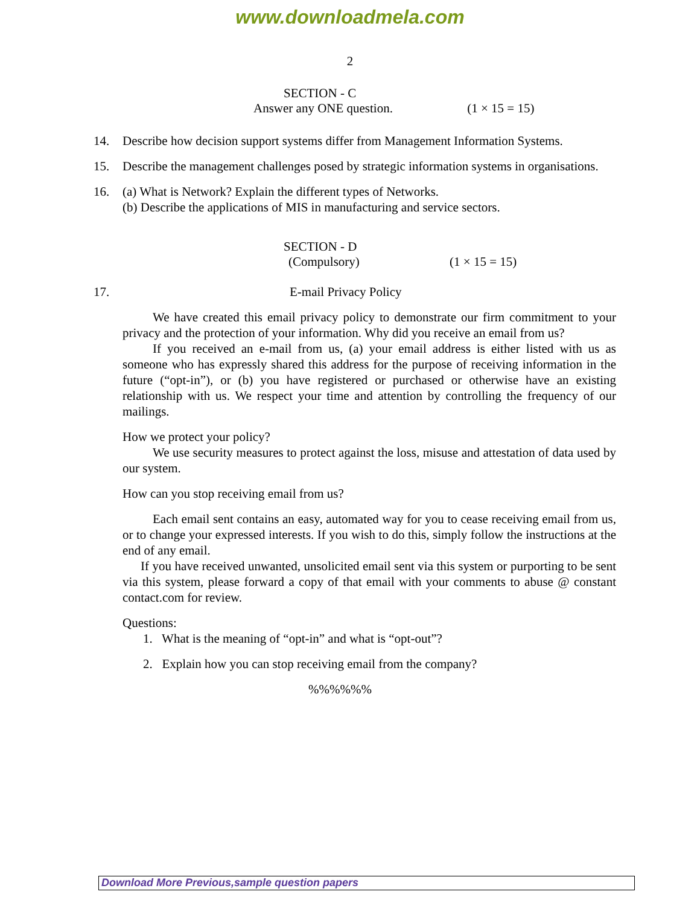www.downloadmela.com
2
SECTION - C
Answer any ONE question. (1 × 15 = 15)
14. Describe how decision support systems differ from Management Information Systems.
15. Describe the management challenges posed by strategic information systems in organisations.
16. (a) What is Network? Explain the different types of Networks.
(b) Describe the applications of MIS in manufacturing and service sectors.
SECTION - D
(Compulsory) (1 × 15 = 15)
17. E-mail Privacy Policy
We have created this email privacy policy to demonstrate our firm commitment to your privacy and the protection of your information. Why did you receive an email from us?
If you received an e-mail from us, (a) your email address is either listed with us as someone who has expressly shared this address for the purpose of receiving information in the future (“opt-in”), or (b) you have registered or purchased or otherwise have an existing relationship with us. We respect your time and attention by controlling the frequency of our mailings.
How we protect your policy?
We use security measures to protect against the loss, misuse and attestation of data used by our system.
How can you stop receiving email from us?
Each email sent contains an easy, automated way for you to cease receiving email from us, or to change your expressed interests. If you wish to do this, simply follow the instructions at the end of any email.
If you have received unwanted, unsolicited email sent via this system or purporting to be sent via this system, please forward a copy of that email with your comments to abuse @ constant contact.com for review.
Questions:
1. What is the meaning of “opt-in” and what is “opt-out”?
2. Explain how you can stop receiving email from the company?
%%%%%%
Download More Previous,sample question papers